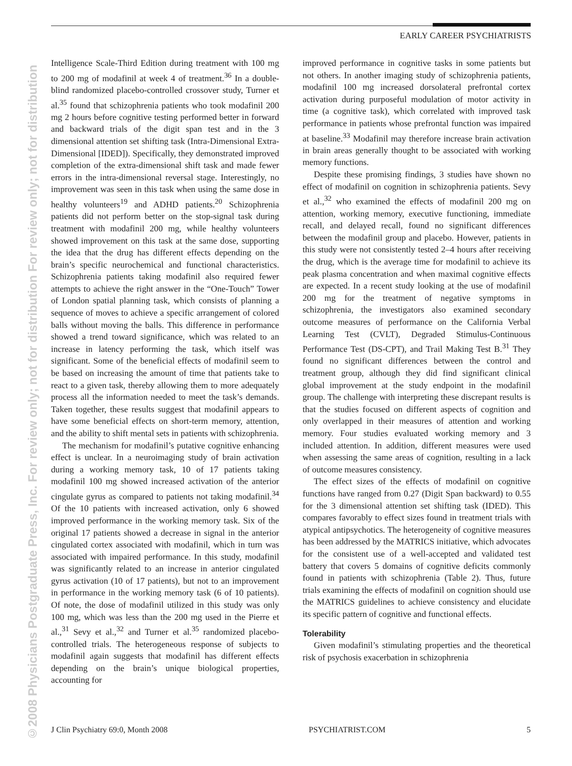©2008 Physicians Postgraduate Press, Inc. For review only; not for distribution For review only; not for distribution
EARLY CAREER PSYCHIATRISTS
Intelligence Scale-Third Edition during treatment with 100 mg to 200 mg of modafinil at week 4 of treatment.<sup>36</sup> In a double-blind randomized placebo-controlled crossover study, Turner et al.<sup>35</sup> found that schizophrenia patients who took modafinil 200 mg 2 hours before cognitive testing performed better in forward and backward trials of the digit span test and in the 3 dimensional attention set shifting task (Intra-Dimensional Extra-Dimensional [IDED]). Specifically, they demonstrated improved completion of the extra-dimensional shift task and made fewer errors in the intra-dimensional reversal stage. Interestingly, no improvement was seen in this task when using the same dose in healthy volunteers<sup>19</sup> and ADHD patients.<sup>20</sup> Schizophrenia patients did not perform better on the stop-signal task during treatment with modafinil 200 mg, while healthy volunteers showed improvement on this task at the same dose, supporting the idea that the drug has different effects depending on the brain’s specific neurochemical and functional characteristics. Schizophrenia patients taking modafinil also required fewer attempts to achieve the right answer in the “One-Touch” Tower of London spatial planning task, which consists of planning a sequence of moves to achieve a specific arrangement of colored balls without moving the balls. This difference in performance showed a trend toward significance, which was related to an increase in latency performing the task, which itself was significant. Some of the beneficial effects of modafinil seem to be based on increasing the amount of time that patients take to react to a given task, thereby allowing them to more adequately process all the information needed to meet the task’s demands. Taken together, these results suggest that modafinil appears to have some beneficial effects on short-term memory, attention, and the ability to shift mental sets in patients with schizophrenia.
The mechanism for modafinil’s putative cognitive enhancing effect is unclear. In a neuroimaging study of brain activation during a working memory task, 10 of 17 patients taking modafinil 100 mg showed increased activation of the anterior cingulate gyrus as compared to patients not taking modafinil.<sup>34</sup> Of the 10 patients with increased activation, only 6 showed improved performance in the working memory task. Six of the original 17 patients showed a decrease in signal in the anterior cingulated cortex associated with modafinil, which in turn was associated with impaired performance. In this study, modafinil was significantly related to an increase in anterior cingulated gyrus activation (10 of 17 patients), but not to an improvement in performance in the working memory task (6 of 10 patients). Of note, the dose of modafinil utilized in this study was only 100 mg, which was less than the 200 mg used in the Pierre et al.,<sup>31</sup> Sevy et al.,<sup>32</sup> and Turner et al.<sup>35</sup> randomized placebo-controlled trials. The heterogeneous response of subjects to modafinil again suggests that modafinil has different effects depending on the brain’s unique biological properties, accounting for
improved performance in cognitive tasks in some patients but not others. In another imaging study of schizophrenia patients, modafinil 100 mg increased dorsolateral prefrontal cortex activation during purposeful modulation of motor activity in time (a cognitive task), which correlated with improved task performance in patients whose prefrontal function was impaired at baseline.<sup>33</sup> Modafinil may therefore increase brain activation in brain areas generally thought to be associated with working memory functions.
Despite these promising findings, 3 studies have shown no effect of modafinil on cognition in schizophrenia patients. Sevy et al.,<sup>32</sup> who examined the effects of modafinil 200 mg on attention, working memory, executive functioning, immediate recall, and delayed recall, found no significant differences between the modafinil group and placebo. However, patients in this study were not consistently tested 2–4 hours after receiving the drug, which is the average time for modafinil to achieve its peak plasma concentration and when maximal cognitive effects are expected. In a recent study looking at the use of modafinil 200 mg for the treatment of negative symptoms in schizophrenia, the investigators also examined secondary outcome measures of performance on the California Verbal Learning Test (CVLT), Degraded Stimulus-Continuous Performance Test (DS-CPT), and Trail Making Test B.<sup>31</sup> They found no significant differences between the control and treatment group, although they did find significant clinical global improvement at the study endpoint in the modafinil group. The challenge with interpreting these discrepant results is that the studies focused on different aspects of cognition and only overlapped in their measures of attention and working memory. Four studies evaluated working memory and 3 included attention. In addition, different measures were used when assessing the same areas of cognition, resulting in a lack of outcome measures consistency.
The effect sizes of the effects of modafinil on cognitive functions have ranged from 0.27 (Digit Span backward) to 0.55 for the 3 dimensional attention set shifting task (IDED). This compares favorably to effect sizes found in treatment trials with atypical antipsychotics. The heterogeneity of cognitive measures has been addressed by the MATRICS initiative, which advocates for the consistent use of a well-accepted and validated test battery that covers 5 domains of cognitive deficits commonly found in patients with schizophrenia (Table 2). Thus, future trials examining the effects of modafinil on cognition should use the MATRICS guidelines to achieve consistency and elucidate its specific pattern of cognitive and functional effects.
Tolerability
Given modafinil’s stimulating properties and the theoretical risk of psychosis exacerbation in schizophrenia
J Clin Psychiatry 69:0, Month 2008 PSYCHIATRIST.COM 5